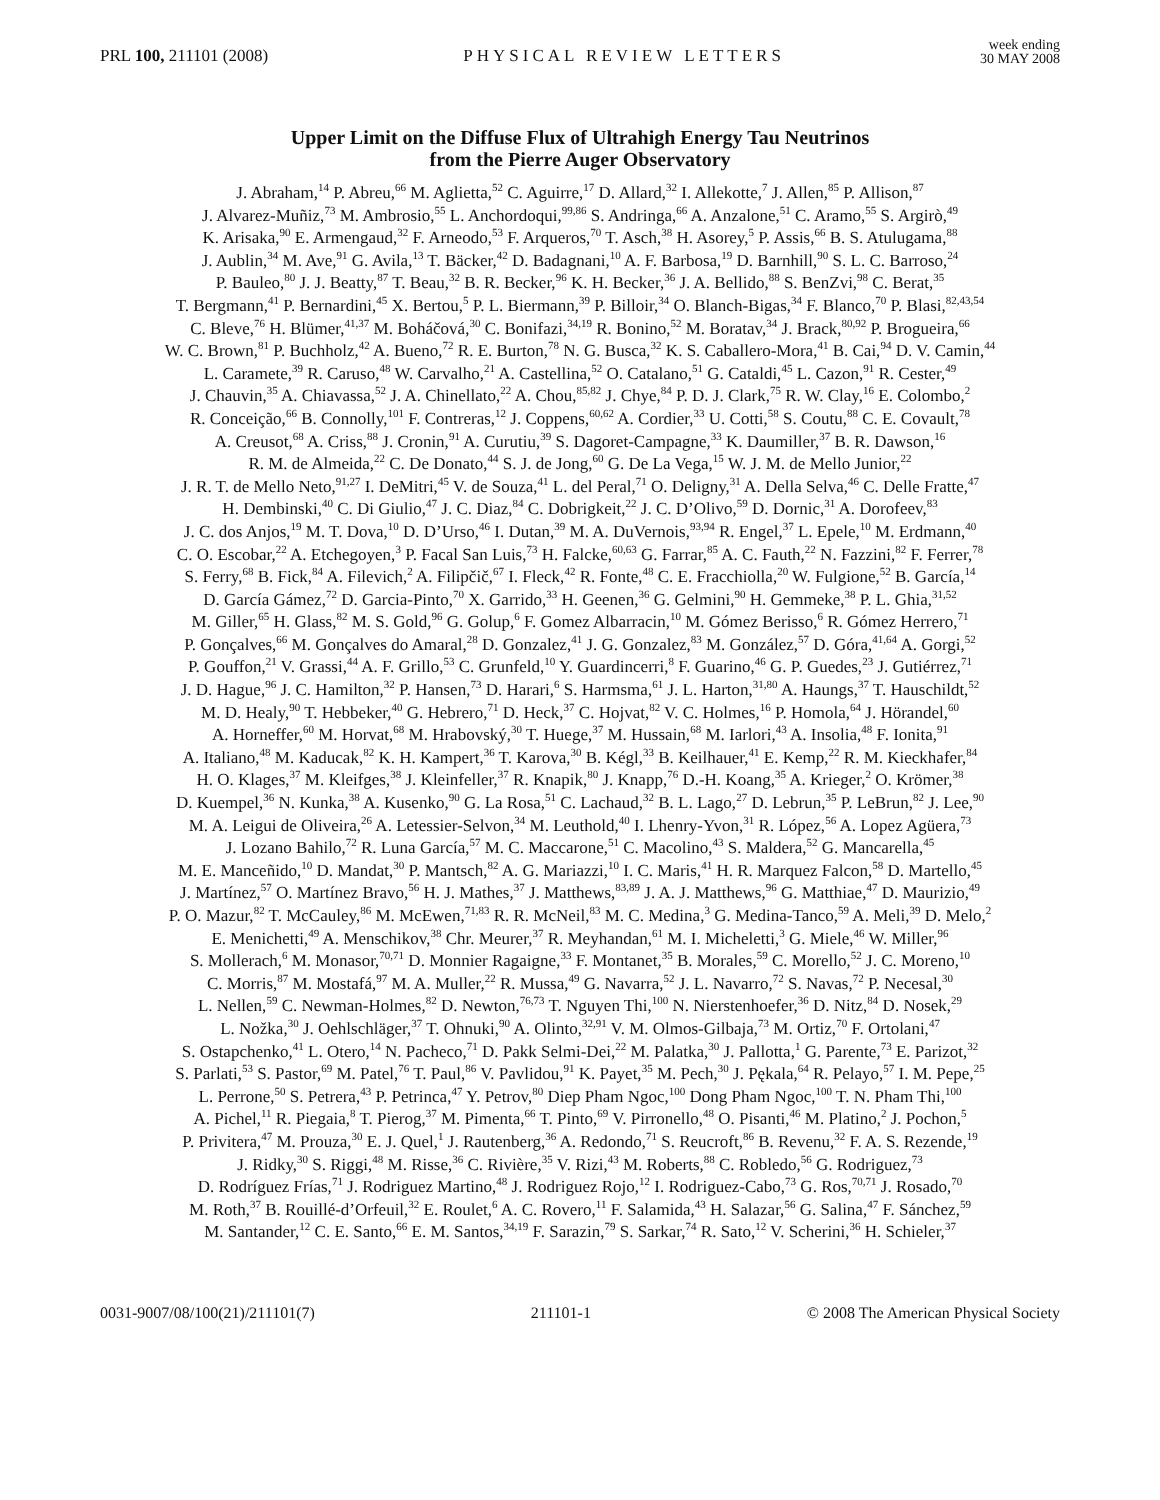PRL 100, 211101 (2008) PHYSICAL REVIEW LETTERS week ending
30 MAY 2008
Upper Limit on the Diffuse Flux of Ultrahigh Energy Tau Neutrinos
from the Pierre Auger Observatory
J. Abraham,<sup>14</sup> P. Abreu,<sup>66</sup> M. Aglietta,<sup>52</sup> C. Aguirre,<sup>17</sup> D. Allard,<sup>32</sup> I. Allekotte,<sup>7</sup> J. Allen,<sup>85</sup> P. Allison,<sup>87</sup>
J. Alvarez-Muñiz,<sup>73</sup> M. Ambrosio,<sup>55</sup> L. Anchordoqui,<sup>99,86</sup> S. Andringa,<sup>66</sup> A. Anzalone,<sup>51</sup> C. Aramo,<sup>55</sup> S. Argirò,<sup>49</sup>
K. Arisaka,<sup>90</sup> E. Armengaud,<sup>32</sup> F. Arneodo,<sup>53</sup> F. Arqueros,<sup>70</sup> T. Asch,<sup>38</sup> H. Asorey,<sup>5</sup> P. Assis,<sup>66</sup> B. S. Atulugama,<sup>88</sup>
J. Aublin,<sup>34</sup> M. Ave,<sup>91</sup> G. Avila,<sup>13</sup> T. Bäcker,<sup>42</sup> D. Badagnani,<sup>10</sup> A. F. Barbosa,<sup>19</sup> D. Barnhill,<sup>90</sup> S. L. C. Barroso,<sup>24</sup>
P. Bauleo,<sup>80</sup> J. J. Beatty,<sup>87</sup> T. Beau,<sup>32</sup> B. R. Becker,<sup>96</sup> K. H. Becker,<sup>36</sup> J. A. Bellido,<sup>88</sup> S. BenZvi,<sup>98</sup> C. Berat,<sup>35</sup>
T. Bergmann,<sup>41</sup> P. Bernardini,<sup>45</sup> X. Bertou,<sup>5</sup> P. L. Biermann,<sup>39</sup> P. Billoir,<sup>34</sup> O. Blanch-Bigas,<sup>34</sup> F. Blanco,<sup>70</sup> P. Blasi,<sup>82,43,54</sup>
C. Bleve,<sup>76</sup> H. Blümer,<sup>41,37</sup> M. Boháčová,<sup>30</sup> C. Bonifazi,<sup>34,19</sup> R. Bonino,<sup>52</sup> M. Boratav,<sup>34</sup> J. Brack,<sup>80,92</sup> P. Brogueira,<sup>66</sup>
W. C. Brown,<sup>81</sup> P. Buchholz,<sup>42</sup> A. Bueno,<sup>72</sup> R. E. Burton,<sup>78</sup> N. G. Busca,<sup>32</sup> K. S. Caballero-Mora,<sup>41</sup> B. Cai,<sup>94</sup> D. V. Camin,<sup>44</sup>
L. Caramete,<sup>39</sup> R. Caruso,<sup>48</sup> W. Carvalho,<sup>21</sup> A. Castellina,<sup>52</sup> O. Catalano,<sup>51</sup> G. Cataldi,<sup>45</sup> L. Cazon,<sup>91</sup> R. Cester,<sup>49</sup>
J. Chauvin,<sup>35</sup> A. Chiavassa,<sup>52</sup> J. A. Chinellato,<sup>22</sup> A. Chou,<sup>85,82</sup> J. Chye,<sup>84</sup> P. D. J. Clark,<sup>75</sup> R. W. Clay,<sup>16</sup> E. Colombo,<sup>2</sup>
R. Conceição,<sup>66</sup> B. Connolly,<sup>101</sup> F. Contreras,<sup>12</sup> J. Coppens,<sup>60,62</sup> A. Cordier,<sup>33</sup> U. Cotti,<sup>58</sup> S. Coutu,<sup>88</sup> C. E. Covault,<sup>78</sup>
A. Creusot,<sup>68</sup> A. Criss,<sup>88</sup> J. Cronin,<sup>91</sup> A. Curutiu,<sup>39</sup> S. Dagoret-Campagne,<sup>33</sup> K. Daumiller,<sup>37</sup> B. R. Dawson,<sup>16</sup>
R. M. de Almeida,<sup>22</sup> C. De Donato,<sup>44</sup> S. J. de Jong,<sup>60</sup> G. De La Vega,<sup>15</sup> W. J. M. de Mello Junior,<sup>22</sup>
J. R. T. de Mello Neto,<sup>91,27</sup> I. DeMitri,<sup>45</sup> V. de Souza,<sup>41</sup> L. del Peral,<sup>71</sup> O. Deligny,<sup>31</sup> A. Della Selva,<sup>46</sup> C. Delle Fratte,<sup>47</sup>
H. Dembinski,<sup>40</sup> C. Di Giulio,<sup>47</sup> J. C. Diaz,<sup>84</sup> C. Dobrigkeit,<sup>22</sup> J. C. D’Olivo,<sup>59</sup> D. Dornic,<sup>31</sup> A. Dorofeev,<sup>83</sup>
J. C. dos Anjos,<sup>19</sup> M. T. Dova,<sup>10</sup> D. D’Urso,<sup>46</sup> I. Dutan,<sup>39</sup> M. A. DuVernois,<sup>93,94</sup> R. Engel,<sup>37</sup> L. Epele,<sup>10</sup> M. Erdmann,<sup>40</sup>
C. O. Escobar,<sup>22</sup> A. Etchegoyen,<sup>3</sup> P. Facal San Luis,<sup>73</sup> H. Falcke,<sup>60,63</sup> G. Farrar,<sup>85</sup> A. C. Fauth,<sup>22</sup> N. Fazzini,<sup>82</sup> F. Ferrer,<sup>78</sup>
S. Ferry,<sup>68</sup> B. Fick,<sup>84</sup> A. Filevich,<sup>2</sup> A. Filipčič,<sup>67</sup> I. Fleck,<sup>42</sup> R. Fonte,<sup>48</sup> C. E. Fracchiolla,<sup>20</sup> W. Fulgione,<sup>52</sup> B. García,<sup>14</sup>
D. García Gámez,<sup>72</sup> D. Garcia-Pinto,<sup>70</sup> X. Garrido,<sup>33</sup> H. Geenen,<sup>36</sup> G. Gelmini,<sup>90</sup> H. Gemmeke,<sup>38</sup> P. L. Ghia,<sup>31,52</sup>
M. Giller,<sup>65</sup> H. Glass,<sup>82</sup> M. S. Gold,<sup>96</sup> G. Golup,<sup>6</sup> F. Gomez Albarracin,<sup>10</sup> M. Gómez Berisso,<sup>6</sup> R. Gómez Herrero,<sup>71</sup>
P. Gonçalves,<sup>66</sup> M. Gonçalves do Amaral,<sup>28</sup> D. Gonzalez,<sup>41</sup> J. G. Gonzalez,<sup>83</sup> M. González,<sup>57</sup> D. Góra,<sup>41,64</sup> A. Gorgi,<sup>52</sup>
P. Gouffon,<sup>21</sup> V. Grassi,<sup>44</sup> A. F. Grillo,<sup>53</sup> C. Grunfeld,<sup>10</sup> Y. Guardincerri,<sup>8</sup> F. Guarino,<sup>46</sup> G. P. Guedes,<sup>23</sup> J. Gutiérrez,<sup>71</sup>
J. D. Hague,<sup>96</sup> J. C. Hamilton,<sup>32</sup> P. Hansen,<sup>73</sup> D. Harari,<sup>6</sup> S. Harmsma,<sup>61</sup> J. L. Harton,<sup>31,80</sup> A. Haungs,<sup>37</sup> T. Hauschildt,<sup>52</sup>
M. D. Healy,<sup>90</sup> T. Hebbeker,<sup>40</sup> G. Hebrero,<sup>71</sup> D. Heck,<sup>37</sup> C. Hojvat,<sup>82</sup> V. C. Holmes,<sup>16</sup> P. Homola,<sup>64</sup> J. Hörandel,<sup>60</sup>
A. Horneffer,<sup>60</sup> M. Horvat,<sup>68</sup> M. Hrabovský,<sup>30</sup> T. Huege,<sup>37</sup> M. Hussain,<sup>68</sup> M. Iarlori,<sup>43</sup> A. Insolia,<sup>48</sup> F. Ionita,<sup>91</sup>
A. Italiano,<sup>48</sup> M. Kaducak,<sup>82</sup> K. H. Kampert,<sup>36</sup> T. Karova,<sup>30</sup> B. Kégl,<sup>33</sup> B. Keilhauer,<sup>41</sup> E. Kemp,<sup>22</sup> R. M. Kieckhafer,<sup>84</sup>
H. O. Klages,<sup>37</sup> M. Kleifges,<sup>38</sup> J. Kleinfeller,<sup>37</sup> R. Knapik,<sup>80</sup> J. Knapp,<sup>76</sup> D.-H. Koang,<sup>35</sup> A. Krieger,<sup>2</sup> O. Krömer,<sup>38</sup>
D. Kuempel,<sup>36</sup> N. Kunka,<sup>38</sup> A. Kusenko,<sup>90</sup> G. La Rosa,<sup>51</sup> C. Lachaud,<sup>32</sup> B. L. Lago,<sup>27</sup> D. Lebrun,<sup>35</sup> P. LeBrun,<sup>82</sup> J. Lee,<sup>90</sup>
M. A. Leigui de Oliveira,<sup>26</sup> A. Letessier-Selvon,<sup>34</sup> M. Leuthold,<sup>40</sup> I. Lhenry-Yvon,<sup>31</sup> R. López,<sup>56</sup> A. Lopez Agüera,<sup>73</sup>
J. Lozano Bahilo,<sup>72</sup> R. Luna García,<sup>57</sup> M. C. Maccarone,<sup>51</sup> C. Macolino,<sup>43</sup> S. Maldera,<sup>52</sup> G. Mancarella,<sup>45</sup>
M. E. Manceñido,<sup>10</sup> D. Mandat,<sup>30</sup> P. Mantsch,<sup>82</sup> A. G. Mariazzi,<sup>10</sup> I. C. Maris,<sup>41</sup> H. R. Marquez Falcon,<sup>58</sup> D. Martello,<sup>45</sup>
J. Martínez,<sup>57</sup> O. Martínez Bravo,<sup>56</sup> H. J. Mathes,<sup>37</sup> J. Matthews,<sup>83,89</sup> J. A. J. Matthews,<sup>96</sup> G. Matthiae,<sup>47</sup> D. Maurizio,<sup>49</sup>
P. O. Mazur,<sup>82</sup> T. McCauley,<sup>86</sup> M. McEwen,<sup>71,83</sup> R. R. McNeil,<sup>83</sup> M. C. Medina,<sup>3</sup> G. Medina-Tanco,<sup>59</sup> A. Meli,<sup>39</sup> D. Melo,<sup>2</sup>
E. Menichetti,<sup>49</sup> A. Menschikov,<sup>38</sup> Chr. Meurer,<sup>37</sup> R. Meyhandan,<sup>61</sup> M. I. Micheletti,<sup>3</sup> G. Miele,<sup>46</sup> W. Miller,<sup>96</sup>
S. Mollerach,<sup>6</sup> M. Monasor,<sup>70,71</sup> D. Monnier Ragaigne,<sup>33</sup> F. Montanet,<sup>35</sup> B. Morales,<sup>59</sup> C. Morello,<sup>52</sup> J. C. Moreno,<sup>10</sup>
C. Morris,<sup>87</sup> M. Mostafá,<sup>97</sup> M. A. Muller,<sup>22</sup> R. Mussa,<sup>49</sup> G. Navarra,<sup>52</sup> J. L. Navarro,<sup>72</sup> S. Navas,<sup>72</sup> P. Necesal,<sup>30</sup>
L. Nellen,<sup>59</sup> C. Newman-Holmes,<sup>82</sup> D. Newton,<sup>76,73</sup> T. Nguyen Thi,<sup>100</sup> N. Nierstenhoefer,<sup>36</sup> D. Nitz,<sup>84</sup> D. Nosek,<sup>29</sup>
L. Nožka,<sup>30</sup> J. Oehlschläger,<sup>37</sup> T. Ohnuki,<sup>90</sup> A. Olinto,<sup>32,91</sup> V. M. Olmos-Gilbaja,<sup>73</sup> M. Ortiz,<sup>70</sup> F. Ortolani,<sup>47</sup>
S. Ostapchenko,<sup>41</sup> L. Otero,<sup>14</sup> N. Pacheco,<sup>71</sup> D. Pakk Selmi-Dei,<sup>22</sup> M. Palatka,<sup>30</sup> J. Pallotta,<sup>1</sup> G. Parente,<sup>73</sup> E. Parizot,<sup>32</sup>
S. Parlati,<sup>53</sup> S. Pastor,<sup>69</sup> M. Patel,<sup>76</sup> T. Paul,<sup>86</sup> V. Pavlidou,<sup>91</sup> K. Payet,<sup>35</sup> M. Pech,<sup>30</sup> J. Pękala,<sup>64</sup> R. Pelayo,<sup>57</sup> I. M. Pepe,<sup>25</sup>
L. Perrone,<sup>50</sup> S. Petrera,<sup>43</sup> P. Petrinca,<sup>47</sup> Y. Petrov,<sup>80</sup> Diep Pham Ngoc,<sup>100</sup> Dong Pham Ngoc,<sup>100</sup> T. N. Pham Thi,<sup>100</sup>
A. Pichel,<sup>11</sup> R. Piegaia,<sup>8</sup> T. Pierog,<sup>37</sup> M. Pimenta,<sup>66</sup> T. Pinto,<sup>69</sup> V. Pirronello,<sup>48</sup> O. Pisanti,<sup>46</sup> M. Platino,<sup>2</sup> J. Pochon,<sup>5</sup>
P. Privitera,<sup>47</sup> M. Prouza,<sup>30</sup> E. J. Quel,<sup>1</sup> J. Rautenberg,<sup>36</sup> A. Redondo,<sup>71</sup> S. Reucroft,<sup>86</sup> B. Revenu,<sup>32</sup> F. A. S. Rezende,<sup>19</sup>
J. Ridky,<sup>30</sup> S. Riggi,<sup>48</sup> M. Risse,<sup>36</sup> C. Rivière,<sup>35</sup> V. Rizi,<sup>43</sup> M. Roberts,<sup>88</sup> C. Robledo,<sup>56</sup> G. Rodriguez,<sup>73</sup>
D. Rodríguez Frías,<sup>71</sup> J. Rodriguez Martino,<sup>48</sup> J. Rodriguez Rojo,<sup>12</sup> I. Rodriguez-Cabo,<sup>73</sup> G. Ros,<sup>70,71</sup> J. Rosado,<sup>70</sup>
M. Roth,<sup>37</sup> B. Rouillé-d’Orfeuil,<sup>32</sup> E. Roulet,<sup>6</sup> A. C. Rovero,<sup>11</sup> F. Salamida,<sup>43</sup> H. Salazar,<sup>56</sup> G. Salina,<sup>47</sup> F. Sánchez,<sup>59</sup>
M. Santander,<sup>12</sup> C. E. Santo,<sup>66</sup> E. M. Santos,<sup>34,19</sup> F. Sarazin,<sup>79</sup> S. Sarkar,<sup>74</sup> R. Sato,<sup>12</sup> V. Scherini,<sup>36</sup> H. Schieler,<sup>37</sup>
0031-9007/08/100(21)/211101(7) 211101-1 © 2008 The American Physical Society